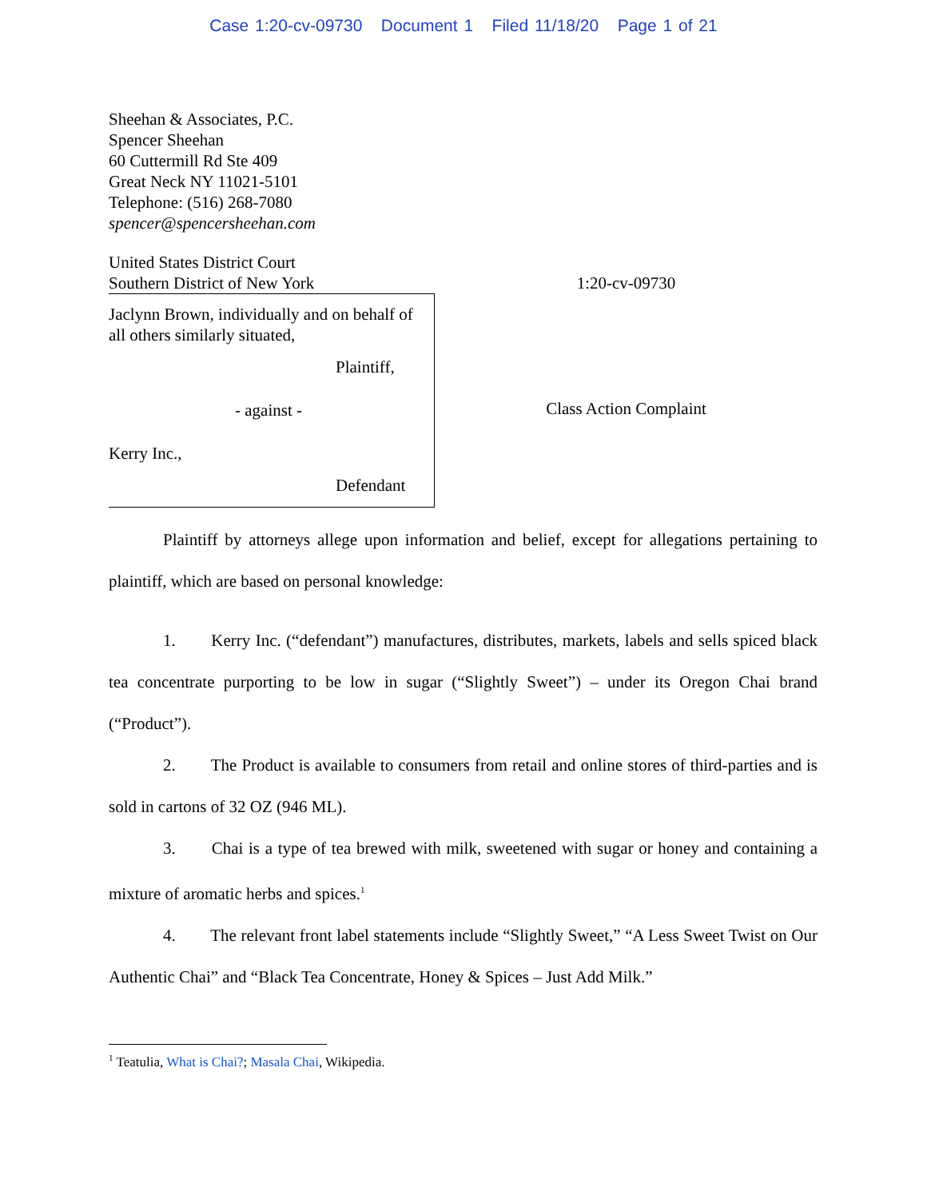Case 1:20-cv-09730 Document 1 Filed 11/18/20 Page 1 of 21
Sheehan & Associates, P.C.
Spencer Sheehan
60 Cuttermill Rd Ste 409
Great Neck NY 11021-5101
Telephone: (516) 268-7080
spencer@spencersheehan.com
United States District Court
Southern District of New York
1:20-cv-09730
Jaclynn Brown, individually and on behalf of all others similarly situated,
Plaintiff,
- against -
Kerry Inc.,
Defendant
Class Action Complaint
Plaintiff by attorneys allege upon information and belief, except for allegations pertaining to plaintiff, which are based on personal knowledge:
1. Kerry Inc. (“defendant”) manufactures, distributes, markets, labels and sells spiced black tea concentrate purporting to be low in sugar (“Slightly Sweet”) – under its Oregon Chai brand (“Product”).
2. The Product is available to consumers from retail and online stores of third-parties and is sold in cartons of 32 OZ (946 ML).
3. Chai is a type of tea brewed with milk, sweetened with sugar or honey and containing a mixture of aromatic herbs and spices.<sup>1</sup>
4. The relevant front label statements include “Slightly Sweet,” “A Less Sweet Twist on Our Authentic Chai” and “Black Tea Concentrate, Honey & Spices – Just Add Milk.”
<sup>1</sup> Teatulia, What is Chai?; Masala Chai, Wikipedia.